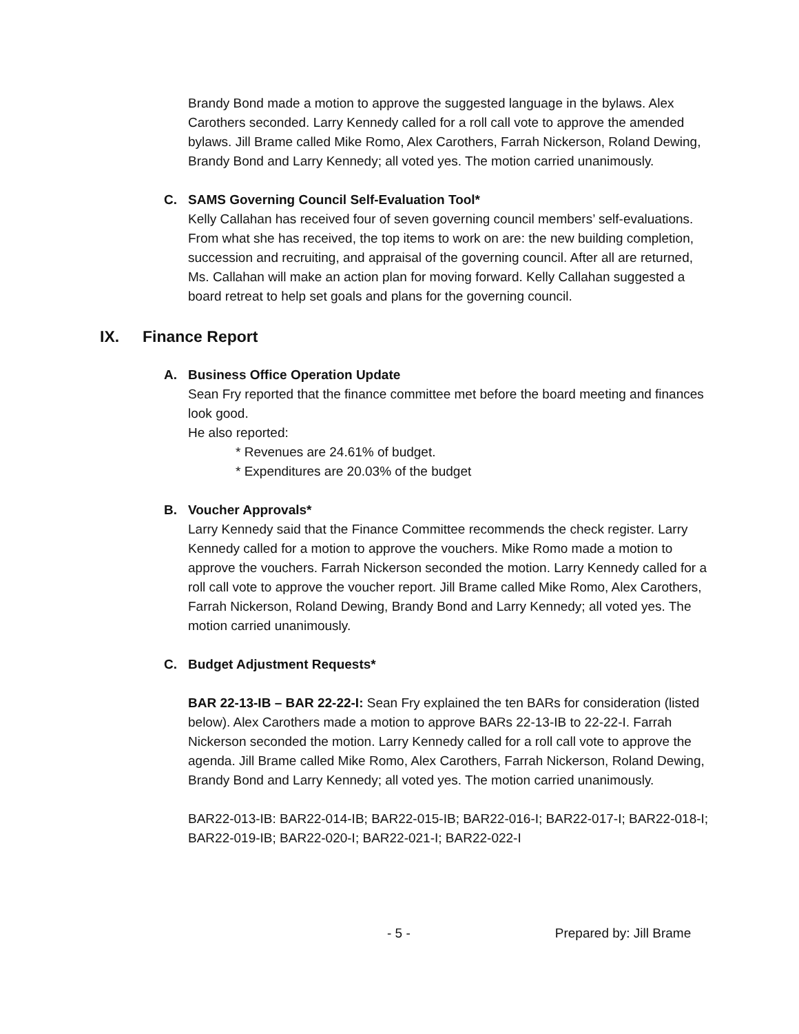Brandy Bond made a motion to approve the suggested language in the bylaws. Alex Carothers seconded. Larry Kennedy called for a roll call vote to approve the amended bylaws. Jill Brame called Mike Romo, Alex Carothers, Farrah Nickerson, Roland Dewing, Brandy Bond and Larry Kennedy; all voted yes. The motion carried unanimously.
C. SAMS Governing Council Self-Evaluation Tool*
Kelly Callahan has received four of seven governing council members’ self-evaluations. From what she has received, the top items to work on are: the new building completion, succession and recruiting, and appraisal of the governing council. After all are returned, Ms. Callahan will make an action plan for moving forward. Kelly Callahan suggested a board retreat to help set goals and plans for the governing council.
IX. Finance Report
A. Business Office Operation Update
Sean Fry reported that the finance committee met before the board meeting and finances look good.
He also reported:
* Revenues are 24.61% of budget.
* Expenditures are 20.03% of the budget
B. Voucher Approvals*
Larry Kennedy said that the Finance Committee recommends the check register. Larry Kennedy called for a motion to approve the vouchers. Mike Romo made a motion to approve the vouchers. Farrah Nickerson seconded the motion. Larry Kennedy called for a roll call vote to approve the voucher report. Jill Brame called Mike Romo, Alex Carothers, Farrah Nickerson, Roland Dewing, Brandy Bond and Larry Kennedy; all voted yes. The motion carried unanimously.
C. Budget Adjustment Requests*
BAR 22-13-IB – BAR 22-22-I: Sean Fry explained the ten BARs for consideration (listed below). Alex Carothers made a motion to approve BARs 22-13-IB to 22-22-I. Farrah Nickerson seconded the motion. Larry Kennedy called for a roll call vote to approve the agenda. Jill Brame called Mike Romo, Alex Carothers, Farrah Nickerson, Roland Dewing, Brandy Bond and Larry Kennedy; all voted yes. The motion carried unanimously.
BAR22-013-IB: BAR22-014-IB; BAR22-015-IB; BAR22-016-I; BAR22-017-I; BAR22-018-I; BAR22-019-IB; BAR22-020-I; BAR22-021-I; BAR22-022-I
- 5 - Prepared by: Jill Brame